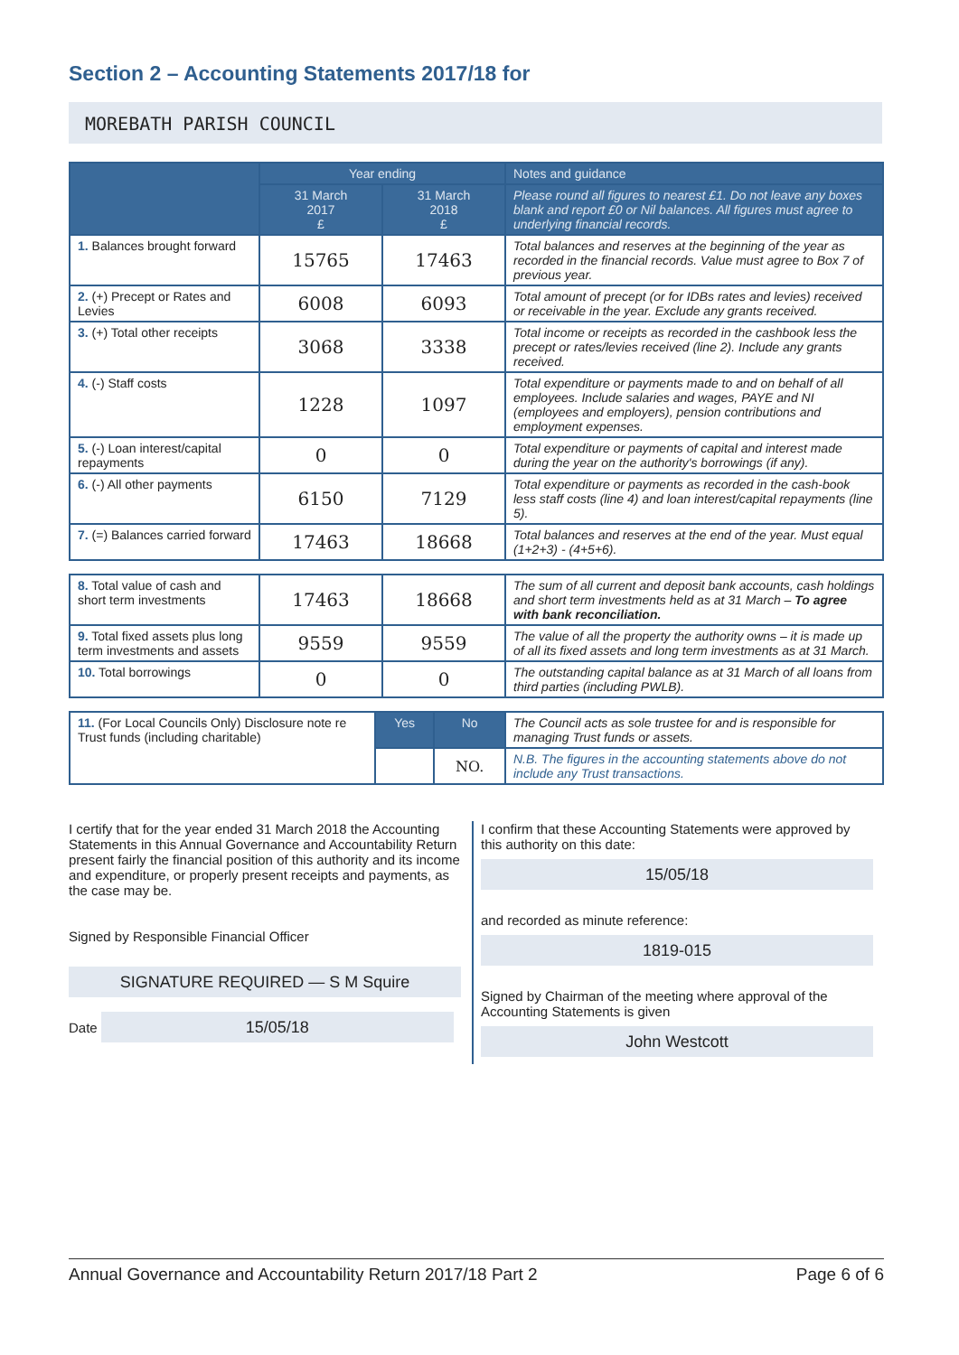Section 2 – Accounting Statements 2017/18 for
MOREBATH PARISH COUNCIL
| | Year ending | | Notes and guidance |
| --- | --- | --- | --- |
| | 31 March 2017 £ | 31 March 2018 £ | Please round all figures to nearest £1. Do not leave any boxes blank and report £0 or Nil balances. All figures must agree to underlying financial records. |
| 1. Balances brought forward | 15765 | 17463 | Total balances and reserves at the beginning of the year as recorded in the financial records. Value must agree to Box 7 of previous year. |
| 2. (+) Precept or Rates and Levies | 6008 | 6093 | Total amount of precept (or for IDBs rates and levies) received or receivable in the year. Exclude any grants received. |
| 3. (+) Total other receipts | 3068 | 3338 | Total income or receipts as recorded in the cashbook less the precept or rates/levies received (line 2). Include any grants received. |
| 4. (-) Staff costs | 1228 | 1097 | Total expenditure or payments made to and on behalf of all employees. Include salaries and wages, PAYE and NI (employees and employers), pension contributions and employment expenses. |
| 5. (-) Loan interest/capital repayments | 0 | 0 | Total expenditure or payments of capital and interest made during the year on the authority's borrowings (if any). |
| 6. (-) All other payments | 6150 | 7129 | Total expenditure or payments as recorded in the cash-book less staff costs (line 4) and loan interest/capital repayments (line 5). |
| 7. (=) Balances carried forward | 17463 | 18668 | Total balances and reserves at the end of the year. Must equal (1+2+3) - (4+5+6). |
| 8. Total value of cash and short term investments | 17463 | 18668 | The sum of all current and deposit bank accounts, cash holdings and short term investments held as at 31 March – To agree with bank reconciliation. |
| 9. Total fixed assets plus long term investments and assets | 9559 | 9559 | The value of all the property the authority owns – it is made up of all its fixed assets and long term investments as at 31 March. |
| 10. Total borrowings | 0 | 0 | The outstanding capital balance as at 31 March of all loans from third parties (including PWLB). |
| 11. (For Local Councils Only) Disclosure note re Trust funds (including charitable) | Yes | No | The Council acts as sole trustee for and is responsible for managing Trust funds or assets. |
| | | NO. | N.B. The figures in the accounting statements above do not include any Trust transactions. |
I certify that for the year ended 31 March 2018 the Accounting Statements in this Annual Governance and Accountability Return present fairly the financial position of this authority and its income and expenditure, or properly present receipts and payments, as the case may be.
Signed by Responsible Financial Officer
SIGNATURE REQUIRED — S M Squire
Date 15/05/18
I confirm that these Accounting Statements were approved by this authority on this date:
15/05/18
and recorded as minute reference:
1819-015
Signed by Chairman of the meeting where approval of the Accounting Statements is given
John Westcott
Annual Governance and Accountability Return 2017/18 Part 2 Page 6 of 6